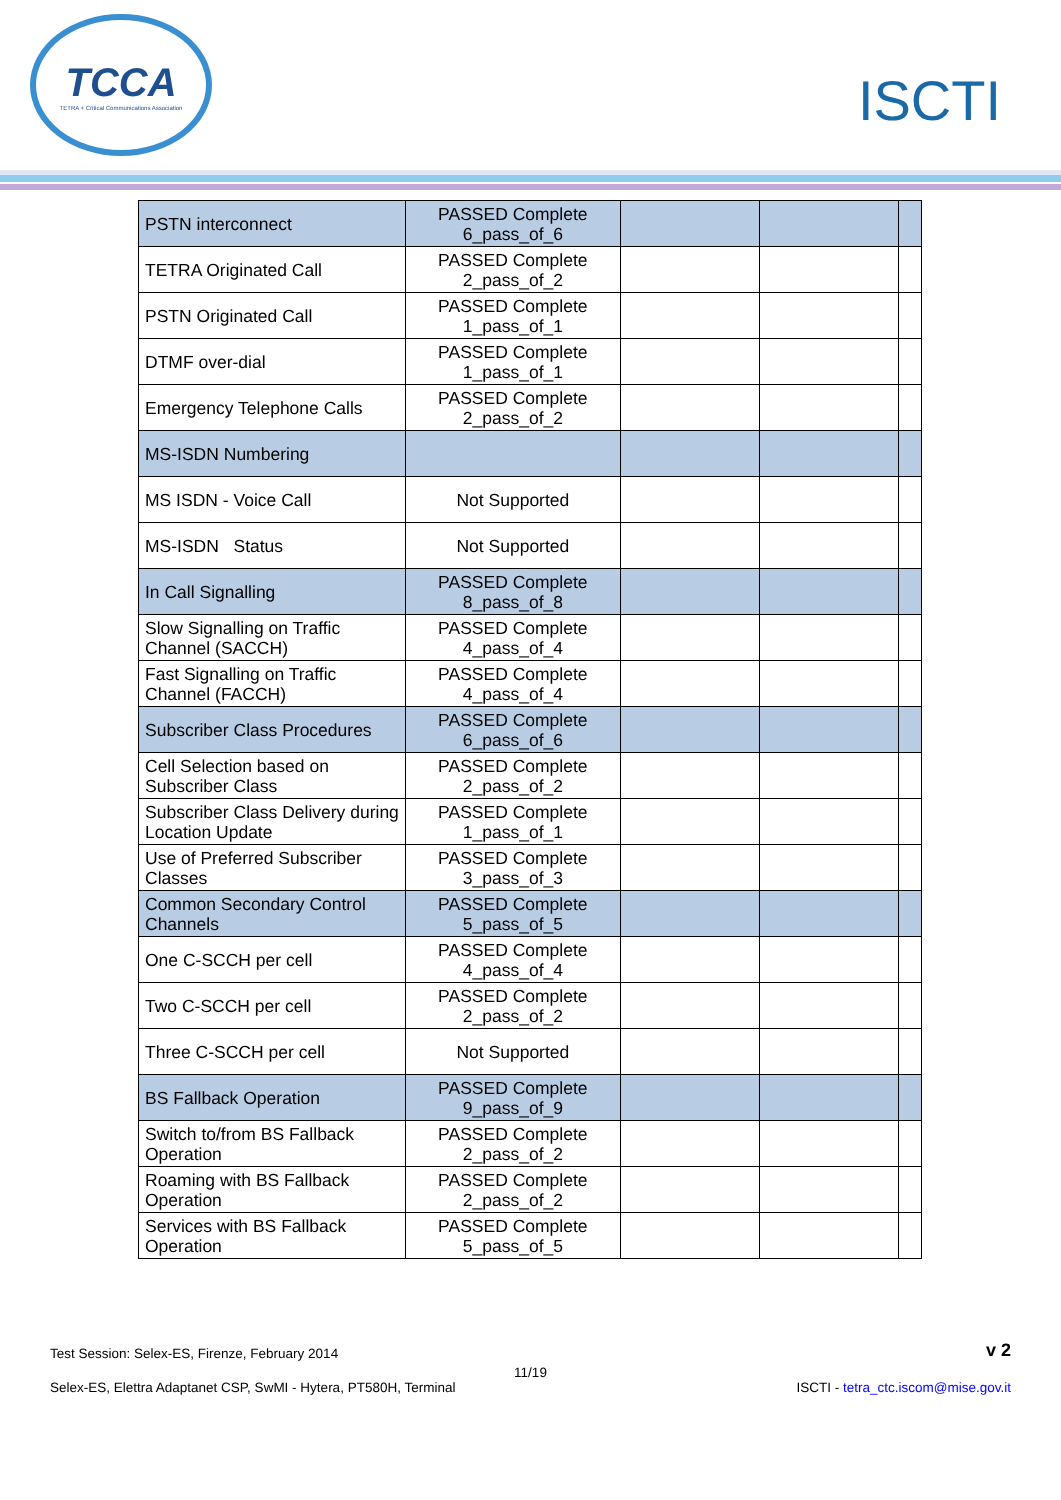TCCA
TETRA + Critical Communications Association
ISCTI
| PSTN interconnect | PASSED Complete 6_pass_of_6 | | | |
| TETRA Originated Call | PASSED Complete 2_pass_of_2 | | | |
| PSTN Originated Call | PASSED Complete 1_pass_of_1 | | | |
| DTMF over-dial | PASSED Complete 1_pass_of_1 | | | |
| Emergency Telephone Calls | PASSED Complete 2_pass_of_2 | | | |
| MS-ISDN Numbering | | | | |
| MS ISDN - Voice Call | Not Supported | | | |
| MS-ISDN Status | Not Supported | | | |
| In Call Signalling | PASSED Complete 8_pass_of_8 | | | |
| Slow Signalling on Traffic Channel (SACCH) | PASSED Complete 4_pass_of_4 | | | |
| Fast Signalling on Traffic Channel (FACCH) | PASSED Complete 4_pass_of_4 | | | |
| Subscriber Class Procedures | PASSED Complete 6_pass_of_6 | | | |
| Cell Selection based on Subscriber Class | PASSED Complete 2_pass_of_2 | | | |
| Subscriber Class Delivery during Location Update | PASSED Complete 1_pass_of_1 | | | |
| Use of Preferred Subscriber Classes | PASSED Complete 3_pass_of_3 | | | |
| Common Secondary Control Channels | PASSED Complete 5_pass_of_5 | | | |
| One C-SCCH per cell | PASSED Complete 4_pass_of_4 | | | |
| Two C-SCCH per cell | PASSED Complete 2_pass_of_2 | | | |
| Three C-SCCH per cell | Not Supported | | | |
| BS Fallback Operation | PASSED Complete 9_pass_of_9 | | | |
| Switch to/from BS Fallback Operation | PASSED Complete 2_pass_of_2 | | | |
| Roaming with BS Fallback Operation | PASSED Complete 2_pass_of_2 | | | |
| Services with BS Fallback Operation | PASSED Complete 5_pass_of_5 | | | |
Test Session: Selex-ES, Firenze, February 2014 v 2
11/19
Selex-ES, Elettra Adaptanet CSP, SwMI - Hytera, PT580H, Terminal ISCTI - tetra_ctc.iscom@mise.gov.it